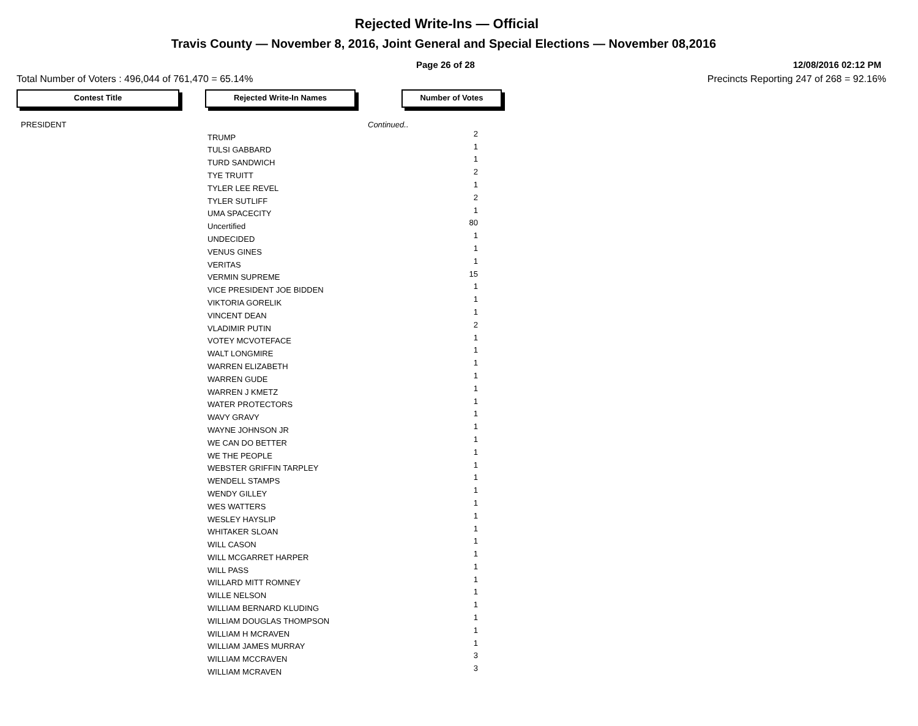Rejected Write-Ins — Official
Travis County — November 8, 2016, Joint General and Special Elections — November 08,2016
Page 26 of 28 12/08/2016 02:12 PM
Total Number of Voters : 496,044 of 761,470 = 65.14% Precincts Reporting 247 of 268 = 92.16%
Contest Title Rejected Write-In Names Number of Votes
| PRESIDENT | | Continued.. |
| | TRUMP | 2 |
| | TULSI GABBARD | 1 |
| | TURD SANDWICH | 1 |
| | TYE TRUITT | 2 |
| | TYLER LEE REVEL | 1 |
| | TYLER SUTLIFF | 2 |
| | UMA SPACECITY | 1 |
| | Uncertified | 80 |
| | UNDECIDED | 1 |
| | VENUS GINES | 1 |
| | VERITAS | 1 |
| | VERMIN SUPREME | 15 |
| | VICE PRESIDENT JOE BIDDEN | 1 |
| | VIKTORIA GORELIK | 1 |
| | VINCENT DEAN | 1 |
| | VLADIMIR PUTIN | 2 |
| | VOTEY MCVOTEFACE | 1 |
| | WALT LONGMIRE | 1 |
| | WARREN ELIZABETH | 1 |
| | WARREN GUDE | 1 |
| | WARREN J KMETZ | 1 |
| | WATER PROTECTORS | 1 |
| | WAVY GRAVY | 1 |
| | WAYNE JOHNSON JR | 1 |
| | WE CAN DO BETTER | 1 |
| | WE THE PEOPLE | 1 |
| | WEBSTER GRIFFIN TARPLEY | 1 |
| | WENDELL STAMPS | 1 |
| | WENDY GILLEY | 1 |
| | WES WATTERS | 1 |
| | WESLEY HAYSLIP | 1 |
| | WHITAKER SLOAN | 1 |
| | WILL CASON | 1 |
| | WILL MCGARRET HARPER | 1 |
| | WILL PASS | 1 |
| | WILLARD MITT ROMNEY | 1 |
| | WILLE NELSON | 1 |
| | WILLIAM BERNARD KLUDING | 1 |
| | WILLIAM DOUGLAS THOMPSON | 1 |
| | WILLIAM H MCRAVEN | 1 |
| | WILLIAM JAMES MURRAY | 1 |
| | WILLIAM MCCRAVEN | 3 |
| | WILLIAM MCRAVEN | 3 |